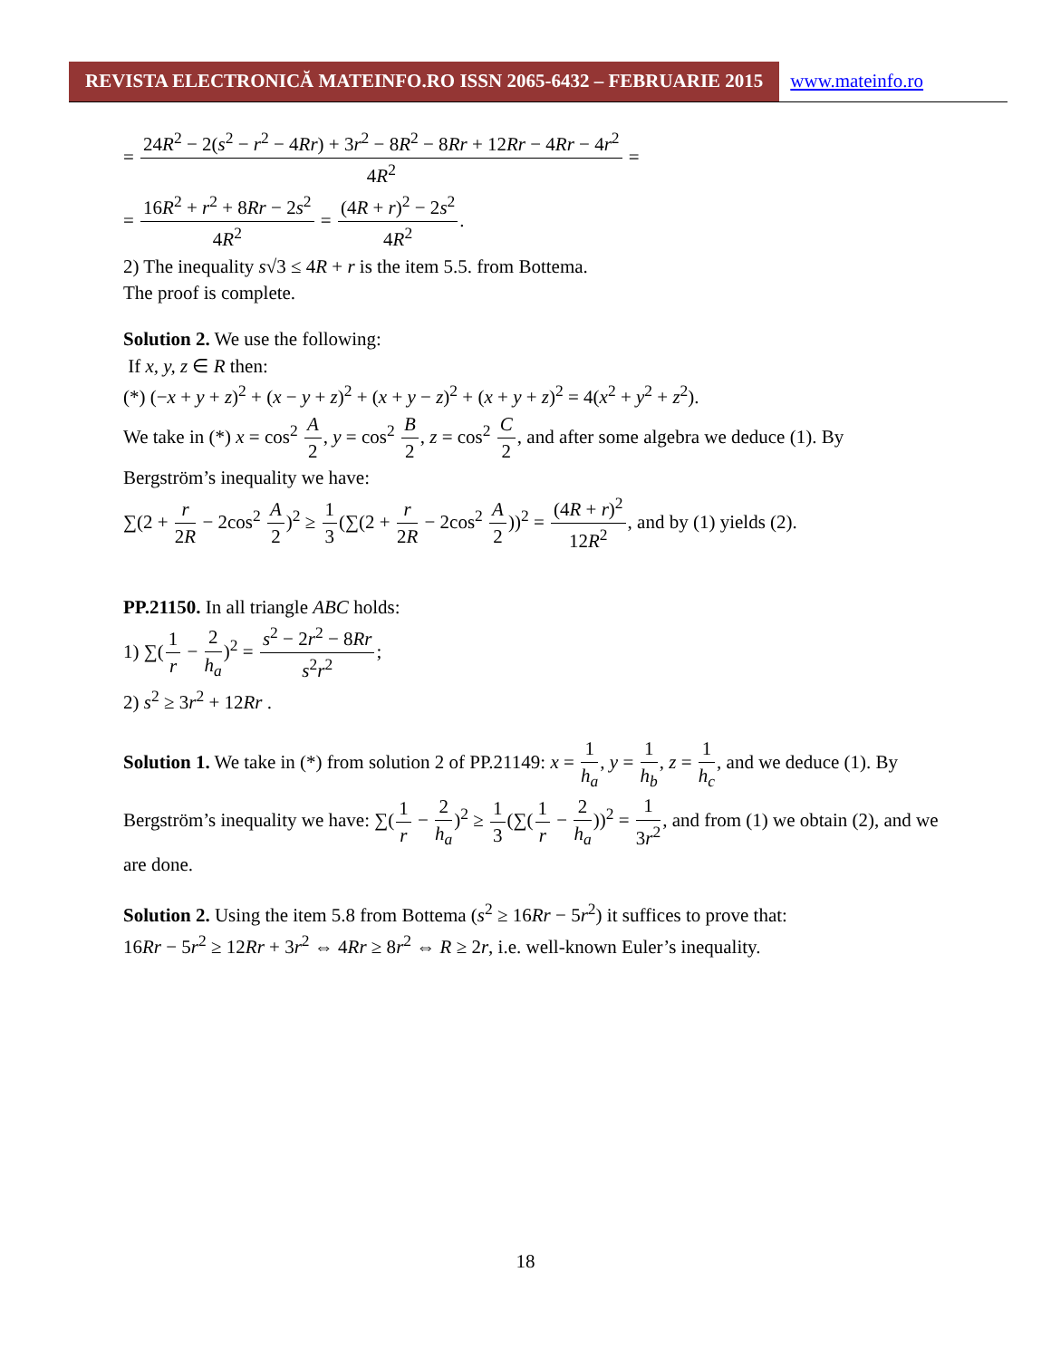REVISTA ELECTRONICĂ MATEINFO.RO ISSN 2065-6432 – FEBRUARIE 2015
www.mateinfo.ro
= 24R<sup>2</sup> − 2(s<sup>2</sup> − r<sup>2</sup> − 4Rr) + 3r<sup>2</sup> − 8R<sup>2</sup> − 8Rr + 12Rr − 4Rr − 4r<sup>2</sup> 4R<sup>2</sup> =
= 16R<sup>2</sup> + r<sup>2</sup> + 8Rr − 2s<sup>2</sup> 4R<sup>2</sup> = (4R + r)<sup>2</sup> − 2s<sup>2</sup> 4R<sup>2</sup>.
2) The inequality s√3 ≤ 4R + r is the item 5.5. from Bottema.
The proof is complete.
Solution 2. We use the following:
If x, y, z ∈ R then:
(*) (−x + y + z)<sup>2</sup> + (x − y + z)<sup>2</sup> + (x + y − z)<sup>2</sup> + (x + y + z)<sup>2</sup> = 4(x<sup>2</sup> + y<sup>2</sup> + z<sup>2</sup>).
We take in (*) x = cos<sup>2</sup> A 2, y = cos<sup>2</sup> B 2, z = cos<sup>2</sup> C 2, and after some algebra we deduce (1). By Bergström’s inequality we have:
∑(2 + r 2R − 2cos<sup>2</sup> A 2)<sup>2</sup> ≥ 1 3(∑(2 + r 2R − 2cos<sup>2</sup> A 2))<sup>2</sup> = (4R + r)<sup>2</sup> 12R<sup>2</sup>, and by (1) yields (2).
PP.21150. In all triangle ABC holds:
1) ∑(1 r − 2 h<sub>a</sub>)<sup>2</sup> = s<sup>2</sup> − 2r<sup>2</sup> − 8Rr s<sup>2</sup>r<sup>2</sup>;
2) s<sup>2</sup> ≥ 3r<sup>2</sup> + 12Rr .
Solution 1. We take in (*) from solution 2 of PP.21149: x = 1 h<sub>a</sub>, y = 1 h<sub>b</sub>, z = 1 h<sub>c</sub>, and we deduce (1). By Bergström’s inequality we have: ∑(1 r − 2 h<sub>a</sub>)<sup>2</sup> ≥ 1 3(∑(1 r − 2 h<sub>a</sub>))<sup>2</sup> = 1 3r<sup>2</sup>, and from (1) we obtain (2), and we are done.
Solution 2. Using the item 5.8 from Bottema (s<sup>2</sup> ≥ 16Rr − 5r<sup>2</sup>) it suffices to prove that:
16Rr − 5r<sup>2</sup> ≥ 12Rr + 3r<sup>2</sup> ⇔ 4Rr ≥ 8r<sup>2</sup> ⇔ R ≥ 2r, i.e. well-known Euler’s inequality.
18